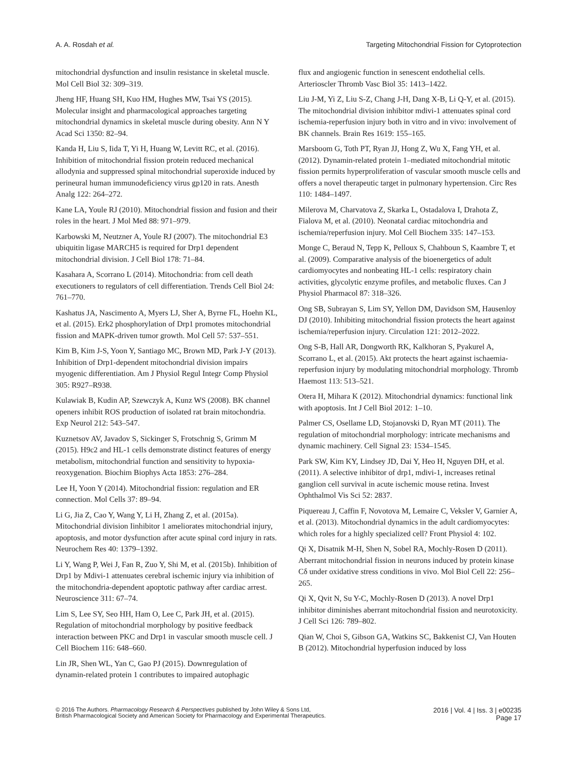A. A. Rosdah et al. Targeting Mitochondrial Fission for Cytoprotection
mitochondrial dysfunction and insulin resistance in skeletal muscle. Mol Cell Biol 32: 309–319.
Jheng HF, Huang SH, Kuo HM, Hughes MW, Tsai YS (2015). Molecular insight and pharmacological approaches targeting mitochondrial dynamics in skeletal muscle during obesity. Ann N Y Acad Sci 1350: 82–94.
Kanda H, Liu S, Iida T, Yi H, Huang W, Levitt RC, et al. (2016). Inhibition of mitochondrial fission protein reduced mechanical allodynia and suppressed spinal mitochondrial superoxide induced by perineural human immunodeficiency virus gp120 in rats. Anesth Analg 122: 264–272.
Kane LA, Youle RJ (2010). Mitochondrial fission and fusion and their roles in the heart. J Mol Med 88: 971–979.
Karbowski M, Neutzner A, Youle RJ (2007). The mitochondrial E3 ubiquitin ligase MARCH5 is required for Drp1 dependent mitochondrial division. J Cell Biol 178: 71–84.
Kasahara A, Scorrano L (2014). Mitochondria: from cell death executioners to regulators of cell differentiation. Trends Cell Biol 24: 761–770.
Kashatus JA, Nascimento A, Myers LJ, Sher A, Byrne FL, Hoehn KL, et al. (2015). Erk2 phosphorylation of Drp1 promotes mitochondrial fission and MAPK-driven tumor growth. Mol Cell 57: 537–551.
Kim B, Kim J-S, Yoon Y, Santiago MC, Brown MD, Park J-Y (2013). Inhibition of Drp1-dependent mitochondrial division impairs myogenic differentiation. Am J Physiol Regul Integr Comp Physiol 305: R927–R938.
Kulawiak B, Kudin AP, Szewczyk A, Kunz WS (2008). BK channel openers inhibit ROS production of isolated rat brain mitochondria. Exp Neurol 212: 543–547.
Kuznetsov AV, Javadov S, Sickinger S, Frotschnig S, Grimm M (2015). H9c2 and HL-1 cells demonstrate distinct features of energy metabolism, mitochondrial function and sensitivity to hypoxia-reoxygenation. Biochim Biophys Acta 1853: 276–284.
Lee H, Yoon Y (2014). Mitochondrial fission: regulation and ER connection. Mol Cells 37: 89–94.
Li G, Jia Z, Cao Y, Wang Y, Li H, Zhang Z, et al. (2015a). Mitochondrial division Iinhibitor 1 ameliorates mitochondrial injury, apoptosis, and motor dysfunction after acute spinal cord injury in rats. Neurochem Res 40: 1379–1392.
Li Y, Wang P, Wei J, Fan R, Zuo Y, Shi M, et al. (2015b). Inhibition of Drp1 by Mdivi-1 attenuates cerebral ischemic injury via inhibition of the mitochondria-dependent apoptotic pathway after cardiac arrest. Neuroscience 311: 67–74.
Lim S, Lee SY, Seo HH, Ham O, Lee C, Park JH, et al. (2015). Regulation of mitochondrial morphology by positive feedback interaction between PKC and Drp1 in vascular smooth muscle cell. J Cell Biochem 116: 648–660.
Lin JR, Shen WL, Yan C, Gao PJ (2015). Downregulation of dynamin-related protein 1 contributes to impaired autophagic
flux and angiogenic function in senescent endothelial cells. Arterioscler Thromb Vasc Biol 35: 1413–1422.
Liu J-M, Yi Z, Liu S-Z, Chang J-H, Dang X-B, Li Q-Y, et al. (2015). The mitochondrial division inhibitor mdivi-1 attenuates spinal cord ischemia-reperfusion injury both in vitro and in vivo: involvement of BK channels. Brain Res 1619: 155–165.
Marsboom G, Toth PT, Ryan JJ, Hong Z, Wu X, Fang YH, et al. (2012). Dynamin-related protein 1–mediated mitochondrial mitotic fission permits hyperproliferation of vascular smooth muscle cells and offers a novel therapeutic target in pulmonary hypertension. Circ Res 110: 1484–1497.
Milerova M, Charvatova Z, Skarka L, Ostadalova I, Drahota Z, Fialova M, et al. (2010). Neonatal cardiac mitochondria and ischemia/reperfusion injury. Mol Cell Biochem 335: 147–153.
Monge C, Beraud N, Tepp K, Pelloux S, Chahboun S, Kaambre T, et al. (2009). Comparative analysis of the bioenergetics of adult cardiomyocytes and nonbeating HL-1 cells: respiratory chain activities, glycolytic enzyme profiles, and metabolic fluxes. Can J Physiol Pharmacol 87: 318–326.
Ong SB, Subrayan S, Lim SY, Yellon DM, Davidson SM, Hausenloy DJ (2010). Inhibiting mitochondrial fission protects the heart against ischemia/reperfusion injury. Circulation 121: 2012–2022.
Ong S-B, Hall AR, Dongworth RK, Kalkhoran S, Pyakurel A, Scorrano L, et al. (2015). Akt protects the heart against ischaemia-reperfusion injury by modulating mitochondrial morphology. Thromb Haemost 113: 513–521.
Otera H, Mihara K (2012). Mitochondrial dynamics: functional link with apoptosis. Int J Cell Biol 2012: 1–10.
Palmer CS, Osellame LD, Stojanovski D, Ryan MT (2011). The regulation of mitochondrial morphology: intricate mechanisms and dynamic machinery. Cell Signal 23: 1534–1545.
Park SW, Kim KY, Lindsey JD, Dai Y, Heo H, Nguyen DH, et al. (2011). A selective inhibitor of drp1, mdivi-1, increases retinal ganglion cell survival in acute ischemic mouse retina. Invest Ophthalmol Vis Sci 52: 2837.
Piquereau J, Caffin F, Novotova M, Lemaire C, Veksler V, Garnier A, et al. (2013). Mitochondrial dynamics in the adult cardiomyocytes: which roles for a highly specialized cell? Front Physiol 4: 102.
Qi X, Disatnik M-H, Shen N, Sobel RA, Mochly-Rosen D (2011). Aberrant mitochondrial fission in neurons induced by protein kinase Cδ under oxidative stress conditions in vivo. Mol Biol Cell 22: 256–265.
Qi X, Qvit N, Su Y-C, Mochly-Rosen D (2013). A novel Drp1 inhibitor diminishes aberrant mitochondrial fission and neurotoxicity. J Cell Sci 126: 789–802.
Qian W, Choi S, Gibson GA, Watkins SC, Bakkenist CJ, Van Houten B (2012). Mitochondrial hyperfusion induced by loss
© 2016 The Authors. Pharmacology Research & Perspectives published by John Wiley & Sons Ltd,
British Pharmacological Society and American Society for Pharmacology and Experimental Therapeutics.
2016 | Vol. 4 | Iss. 3 | e00235
Page 17